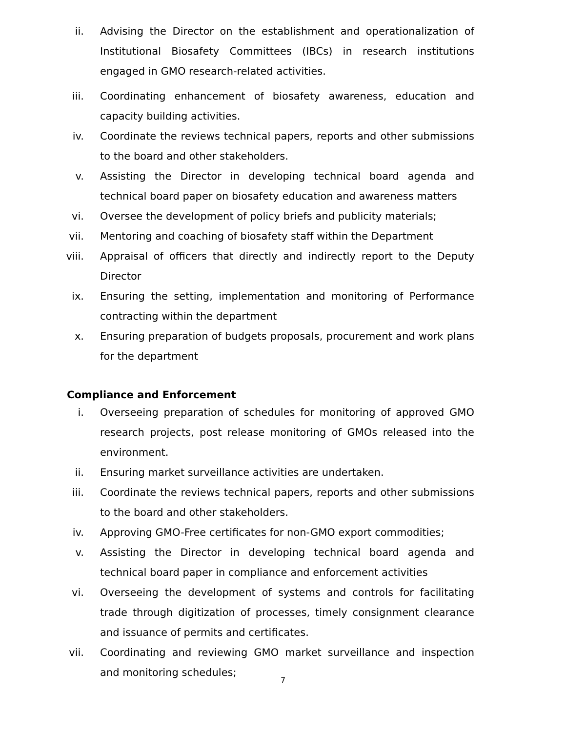ii. Advising the Director on the establishment and operationalization of Institutional Biosafety Committees (IBCs) in research institutions engaged in GMO research-related activities.
iii. Coordinating enhancement of biosafety awareness, education and capacity building activities.
iv. Coordinate the reviews technical papers, reports and other submissions to the board and other stakeholders.
v. Assisting the Director in developing technical board agenda and technical board paper on biosafety education and awareness matters
vi. Oversee the development of policy briefs and publicity materials;
vii. Mentoring and coaching of biosafety staff within the Department
viii. Appraisal of officers that directly and indirectly report to the Deputy Director
ix. Ensuring the setting, implementation and monitoring of Performance contracting within the department
x. Ensuring preparation of budgets proposals, procurement and work plans for the department
Compliance and Enforcement
i. Overseeing preparation of schedules for monitoring of approved GMO research projects, post release monitoring of GMOs released into the environment.
ii. Ensuring market surveillance activities are undertaken.
iii. Coordinate the reviews technical papers, reports and other submissions to the board and other stakeholders.
iv. Approving GMO-Free certificates for non-GMO export commodities;
v. Assisting the Director in developing technical board agenda and technical board paper in compliance and enforcement activities
vi. Overseeing the development of systems and controls for facilitating trade through digitization of processes, timely consignment clearance and issuance of permits and certificates.
vii. Coordinating and reviewing GMO market surveillance and inspection and monitoring schedules;
7